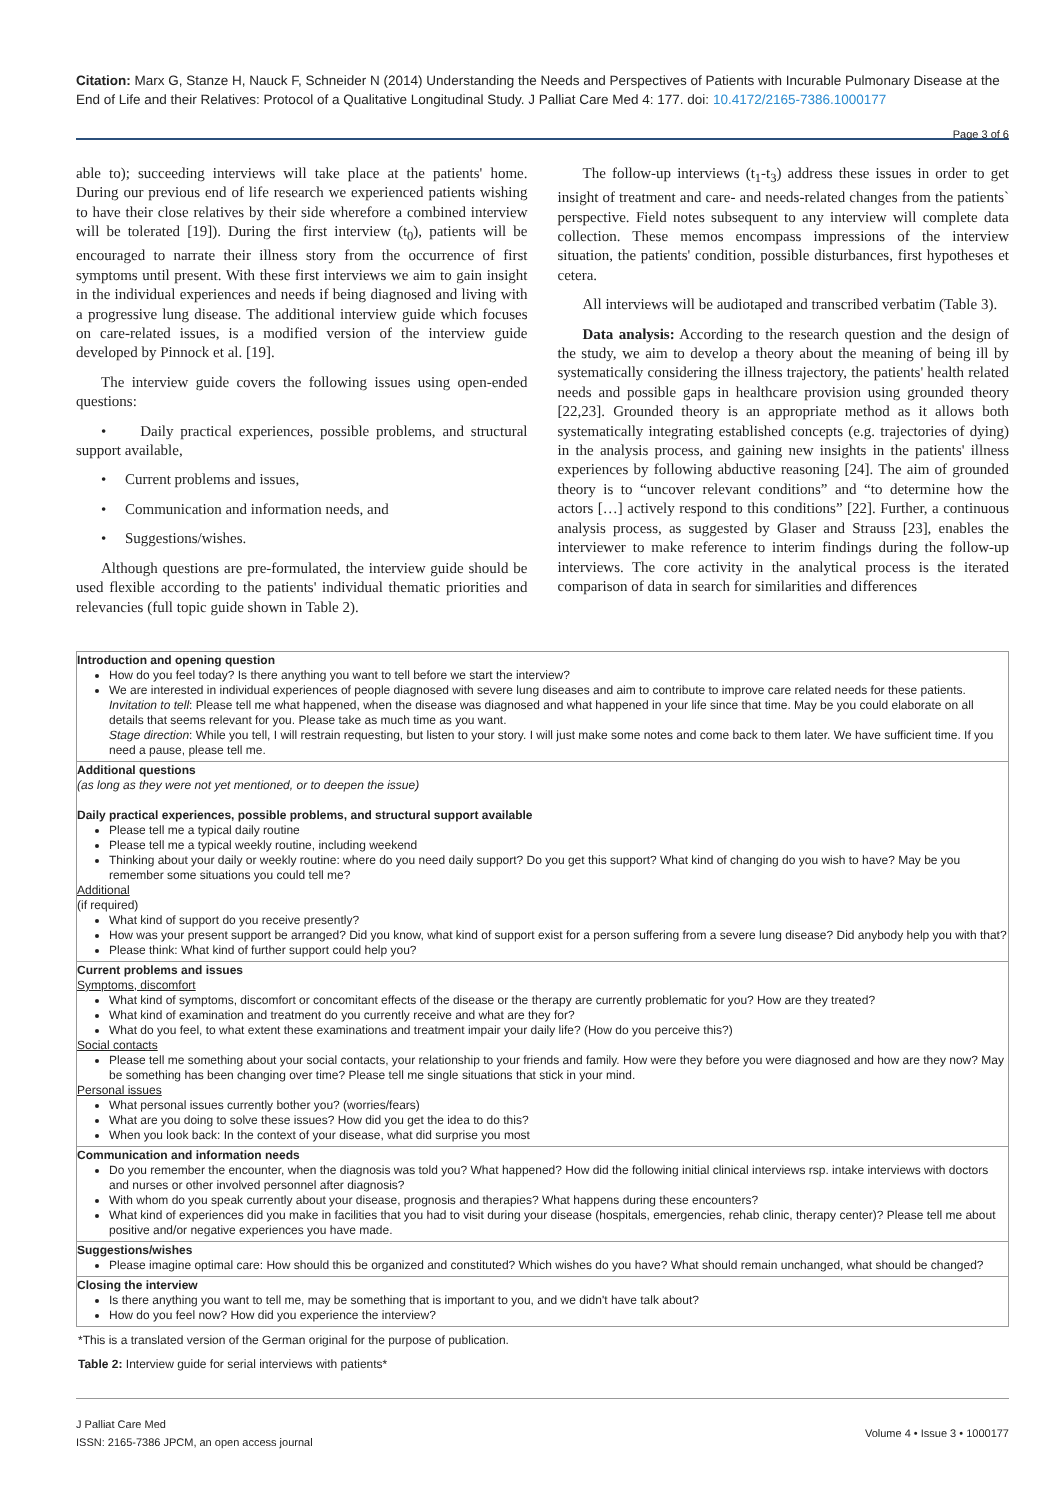Citation: Marx G, Stanze H, Nauck F, Schneider N (2014) Understanding the Needs and Perspectives of Patients with Incurable Pulmonary Disease at the End of Life and their Relatives: Protocol of a Qualitative Longitudinal Study. J Palliat Care Med 4: 177. doi: 10.4172/2165-7386.1000177
Page 3 of 6
able to); succeeding interviews will take place at the patients' home. During our previous end of life research we experienced patients wishing to have their close relatives by their side wherefore a combined interview will be tolerated [19]). During the first interview (t<sub>0</sub>), patients will be encouraged to narrate their illness story from the occurrence of first symptoms until present. With these first interviews we aim to gain insight in the individual experiences and needs if being diagnosed and living with a progressive lung disease. The additional interview guide which focuses on care-related issues, is a modified version of the interview guide developed by Pinnock et al. [19].
The interview guide covers the following issues using open-ended questions:
• Daily practical experiences, possible problems, and structural support available,
• Current problems and issues,
• Communication and information needs, and
• Suggestions/wishes.
Although questions are pre-formulated, the interview guide should be used flexible according to the patients' individual thematic priorities and relevancies (full topic guide shown in Table 2).
The follow-up interviews (t<sub>1</sub>-t<sub>3</sub>) address these issues in order to get insight of treatment and care- and needs-related changes from the patients` perspective. Field notes subsequent to any interview will complete data collection. These memos encompass impressions of the interview situation, the patients' condition, possible disturbances, first hypotheses et cetera.
All interviews will be audiotaped and transcribed verbatim (Table 3).
Data analysis: According to the research question and the design of the study, we aim to develop a theory about the meaning of being ill by systematically considering the illness trajectory, the patients' health related needs and possible gaps in healthcare provision using grounded theory [22,23]. Grounded theory is an appropriate method as it allows both systematically integrating established concepts (e.g. trajectories of dying) in the analysis process, and gaining new insights in the patients' illness experiences by following abductive reasoning [24]. The aim of grounded theory is to “uncover relevant conditions” and “to determine how the actors […] actively respond to this conditions” [22]. Further, a continuous analysis process, as suggested by Glaser and Strauss [23], enables the interviewer to make reference to interim findings during the follow-up interviews. The core activity in the analytical process is the iterated comparison of data in search for similarities and differences
| Introduction and opening question How do you feel today? Is there anything you want to tell before we start the interview? We are interested in individual experiences of people diagnosed with severe lung diseases and aim to contribute to improve care related needs for these patients. Invitation to tell : Please tell me what happened, when the disease was diagnosed and what happened in your life since that time. May be you could elaborate on all details that seems relevant for you. Please take as much time as you want. Stage direction : While you tell, I will restrain requesting, but listen to your story. I will just make some notes and come back to them later. We have sufficient time. If you need a pause, please tell me. |
| Additional questions (as long as they were not yet mentioned, or to deepen the issue) Daily practical experiences, possible problems, and structural support available Please tell me a typical daily routine Please tell me a typical weekly routine, including weekend Thinking about your daily or weekly routine: where do you need daily support? Do you get this support? What kind of changing do you wish to have? May be you remember some situations you could tell me? Additional (if required) What kind of support do you receive presently? How was your present support be arranged? Did you know, what kind of support exist for a person suffering from a severe lung disease? Did anybody help you with that? Please think: What kind of further support could help you? |
| Current problems and issues Symptoms, discomfort What kind of symptoms, discomfort or concomitant effects of the disease or the therapy are currently problematic for you? How are they treated? What kind of examination and treatment do you currently receive and what are they for? What do you feel, to what extent these examinations and treatment impair your daily life? (How do you perceive this?) Social contacts Please tell me something about your social contacts, your relationship to your friends and family. How were they before you were diagnosed and how are they now? May be something has been changing over time? Please tell me single situations that stick in your mind. Personal issues What personal issues currently bother you? (worries/fears) What are you doing to solve these issues? How did you get the idea to do this? When you look back: In the context of your disease, what did surprise you most |
| Communication and information needs Do you remember the encounter, when the diagnosis was told you? What happened? How did the following initial clinical interviews rsp. intake interviews with doctors and nurses or other involved personnel after diagnosis? With whom do you speak currently about your disease, prognosis and therapies? What happens during these encounters? What kind of experiences did you make in facilities that you had to visit during your disease (hospitals, emergencies, rehab clinic, therapy center)? Please tell me about positive and/or negative experiences you have made. |
| Suggestions/wishes Please imagine optimal care: How should this be organized and constituted? Which wishes do you have? What should remain unchanged, what should be changed? |
| Closing the interview Is there anything you want to tell me, may be something that is important to you, and we didn't have talk about? How do you feel now? How did you experience the interview? |
*This is a translated version of the German original for the purpose of publication.
Table 2: Interview guide for serial interviews with patients*
J Palliat Care Med
ISSN: 2165-7386 JPCM, an open access journal
Volume 4 • Issue 3 • 1000177